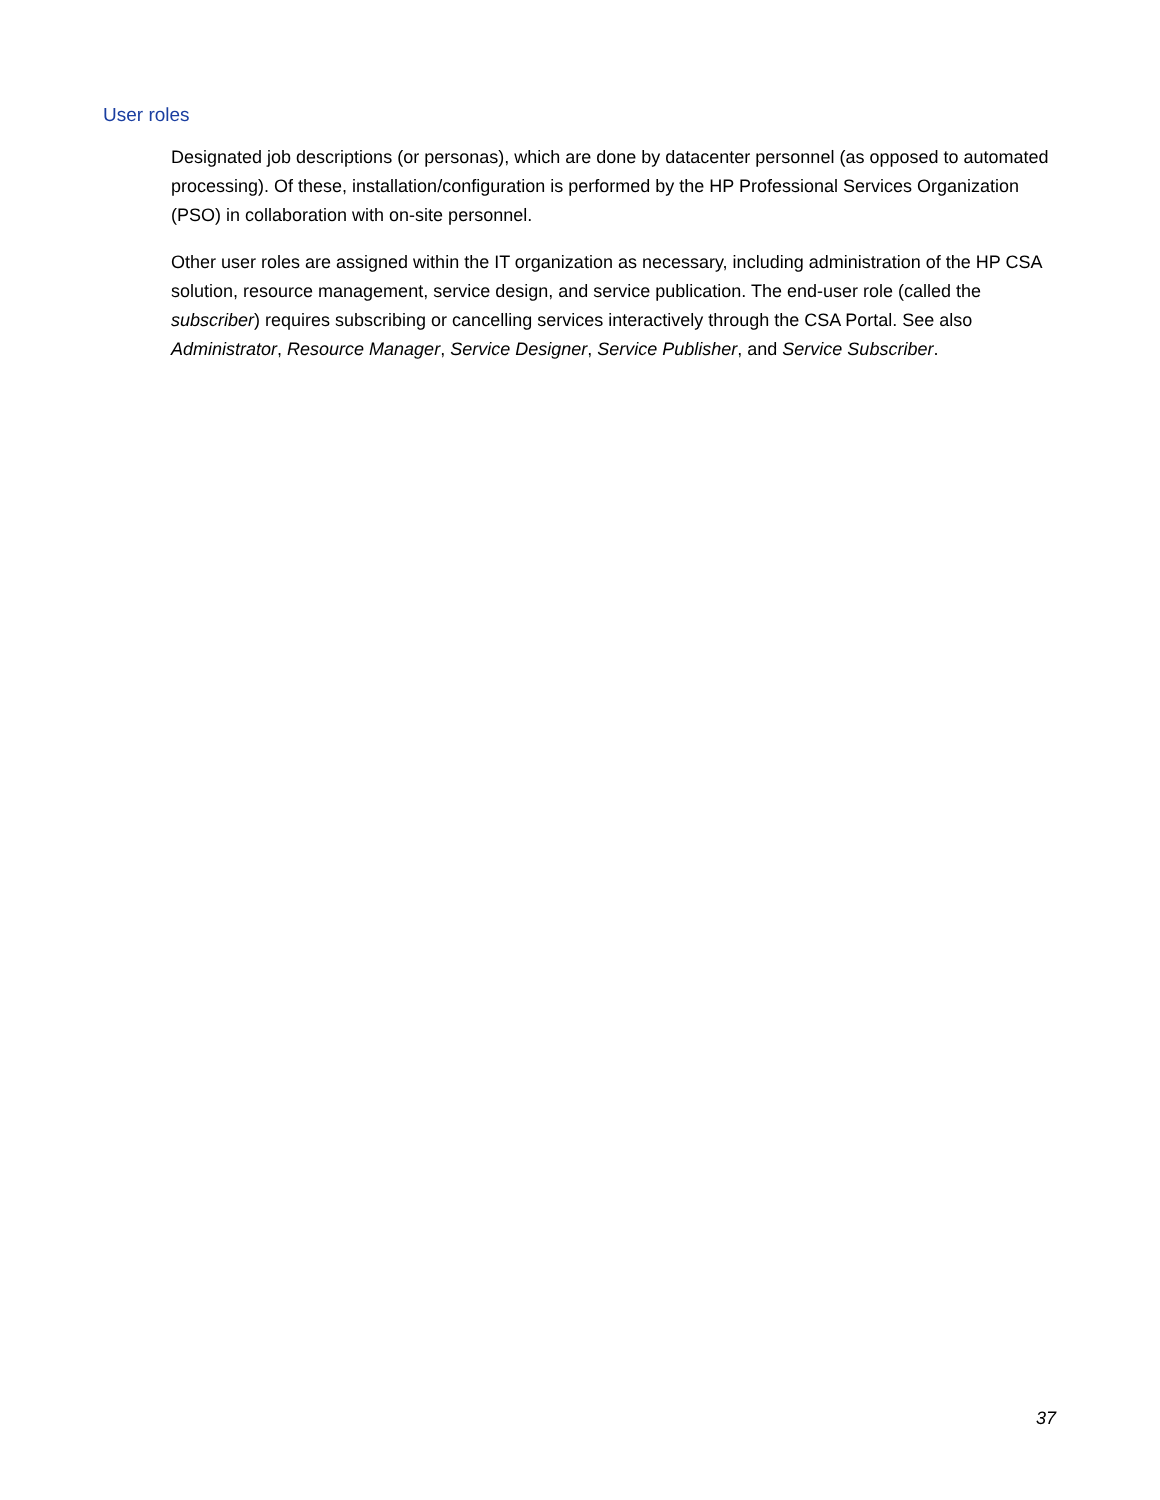User roles
Designated job descriptions (or personas), which are done by datacenter personnel (as opposed to automated processing). Of these, installation/configuration is performed by the HP Professional Services Organization (PSO) in collaboration with on-site personnel.
Other user roles are assigned within the IT organization as necessary, including administration of the HP CSA solution, resource management, service design, and service publication. The end-user role (called the subscriber) requires subscribing or cancelling services interactively through the CSA Portal. See also Administrator, Resource Manager, Service Designer, Service Publisher, and Service Subscriber.
37